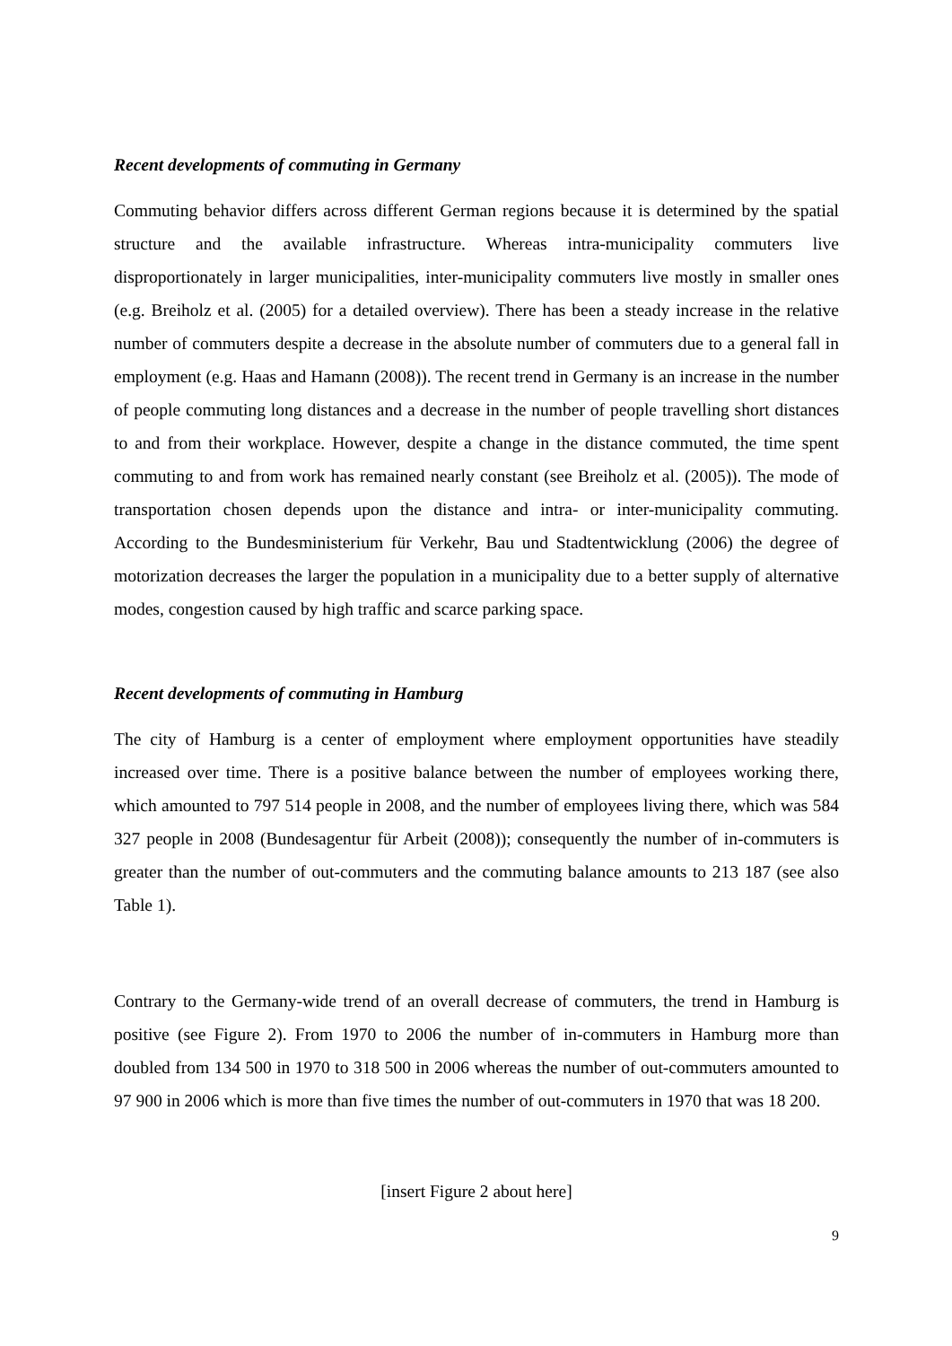Recent developments of commuting in Germany
Commuting behavior differs across different German regions because it is determined by the spatial structure and the available infrastructure. Whereas intra-municipality commuters live disproportionately in larger municipalities, inter-municipality commuters live mostly in smaller ones (e.g. Breiholz et al. (2005) for a detailed overview). There has been a steady increase in the relative number of commuters despite a decrease in the absolute number of commuters due to a general fall in employment (e.g. Haas and Hamann (2008)). The recent trend in Germany is an increase in the number of people commuting long distances and a decrease in the number of people travelling short distances to and from their workplace. However, despite a change in the distance commuted, the time spent commuting to and from work has remained nearly constant (see Breiholz et al. (2005)). The mode of transportation chosen depends upon the distance and intra- or inter-municipality commuting. According to the Bundesministerium für Verkehr, Bau und Stadtentwicklung (2006) the degree of motorization decreases the larger the population in a municipality due to a better supply of alternative modes, congestion caused by high traffic and scarce parking space.
Recent developments of commuting in Hamburg
The city of Hamburg is a center of employment where employment opportunities have steadily increased over time. There is a positive balance between the number of employees working there, which amounted to 797 514 people in 2008, and the number of employees living there, which was 584 327 people in 2008 (Bundesagentur für Arbeit (2008)); consequently the number of in-commuters is greater than the number of out-commuters and the commuting balance amounts to 213 187 (see also Table 1).
Contrary to the Germany-wide trend of an overall decrease of commuters, the trend in Hamburg is positive (see Figure 2). From 1970 to 2006 the number of in-commuters in Hamburg more than doubled from 134 500 in 1970 to 318 500 in 2006 whereas the number of out-commuters amounted to 97 900 in 2006 which is more than five times the number of out-commuters in 1970 that was 18 200.
[insert Figure 2 about here]
9